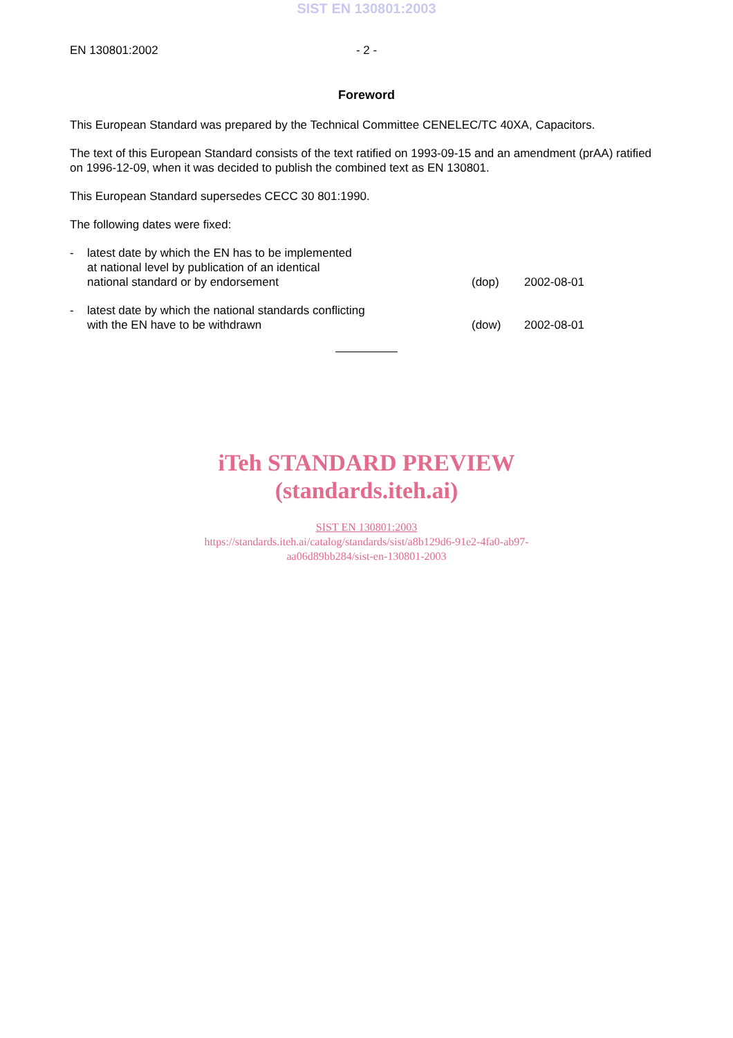SIST EN 130801:2003
EN 130801:2002 - 2 -
Foreword
This European Standard was prepared by the Technical Committee CENELEC/TC 40XA, Capacitors.
The text of this European Standard consists of the text ratified on 1993-09-15 and an amendment (prAA) ratified on 1996-12-09, when it was decided to publish the combined text as EN 130801.
This European Standard supersedes CECC 30 801:1990.
The following dates were fixed:
- latest date by which the EN has to be implemented
at national level by publication of an identical
national standard or by endorsement
(dop) 2002-08-01
- latest date by which the national standards conflicting
with the EN have to be withdrawn
(dow) 2002-08-01
iTeh STANDARD PREVIEW
(standards.iteh.ai)
SIST EN 130801:2003
https://standards.iteh.ai/catalog/standards/sist/a8b129d6-91e2-4fa0-ab97-
aa06d89bb284/sist-en-130801-2003